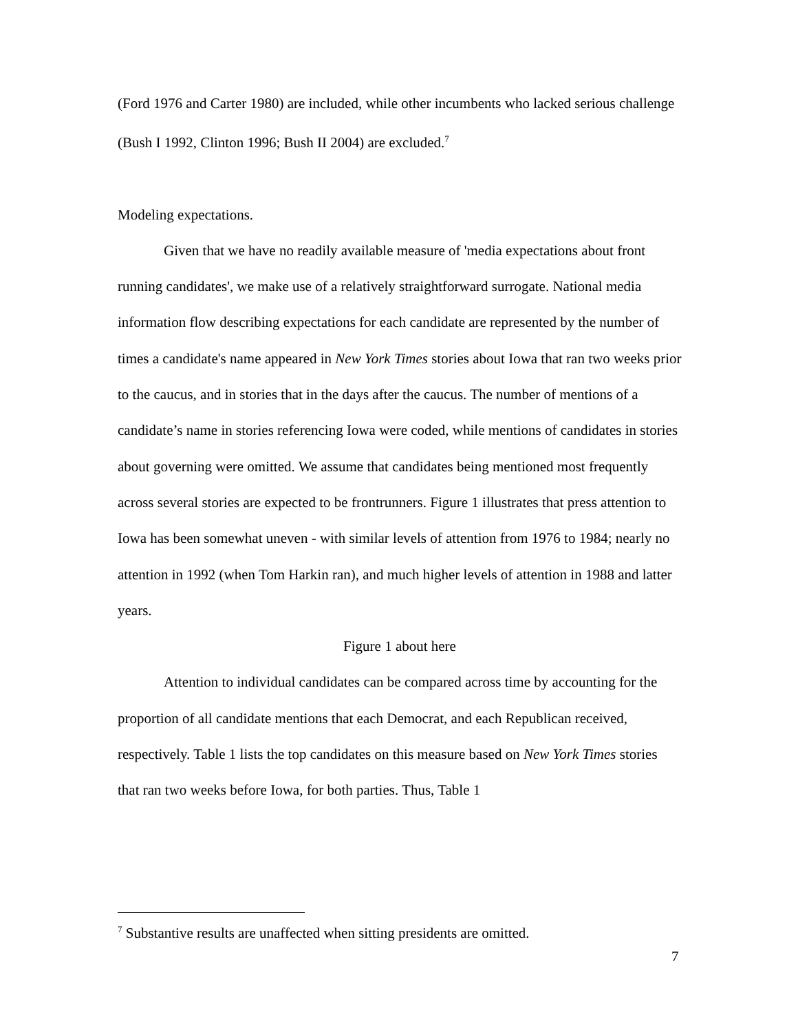(Ford 1976 and Carter 1980) are included, while other incumbents who lacked serious challenge (Bush I 1992, Clinton 1996; Bush II 2004) are excluded.<sup>7</sup>
Modeling expectations.
Given that we have no readily available measure of 'media expectations about front running candidates', we make use of a relatively straightforward surrogate. National media information flow describing expectations for each candidate are represented by the number of times a candidate's name appeared in New York Times stories about Iowa that ran two weeks prior to the caucus, and in stories that in the days after the caucus. The number of mentions of a candidate’s name in stories referencing Iowa were coded, while mentions of candidates in stories about governing were omitted. We assume that candidates being mentioned most frequently across several stories are expected to be frontrunners. Figure 1 illustrates that press attention to Iowa has been somewhat uneven - with similar levels of attention from 1976 to 1984; nearly no attention in 1992 (when Tom Harkin ran), and much higher levels of attention in 1988 and latter years.
Figure 1 about here
Attention to individual candidates can be compared across time by accounting for the proportion of all candidate mentions that each Democrat, and each Republican received, respectively. Table 1 lists the top candidates on this measure based on New York Times stories that ran two weeks before Iowa, for both parties. Thus, Table 1
<sup>7</sup> Substantive results are unaffected when sitting presidents are omitted.
7